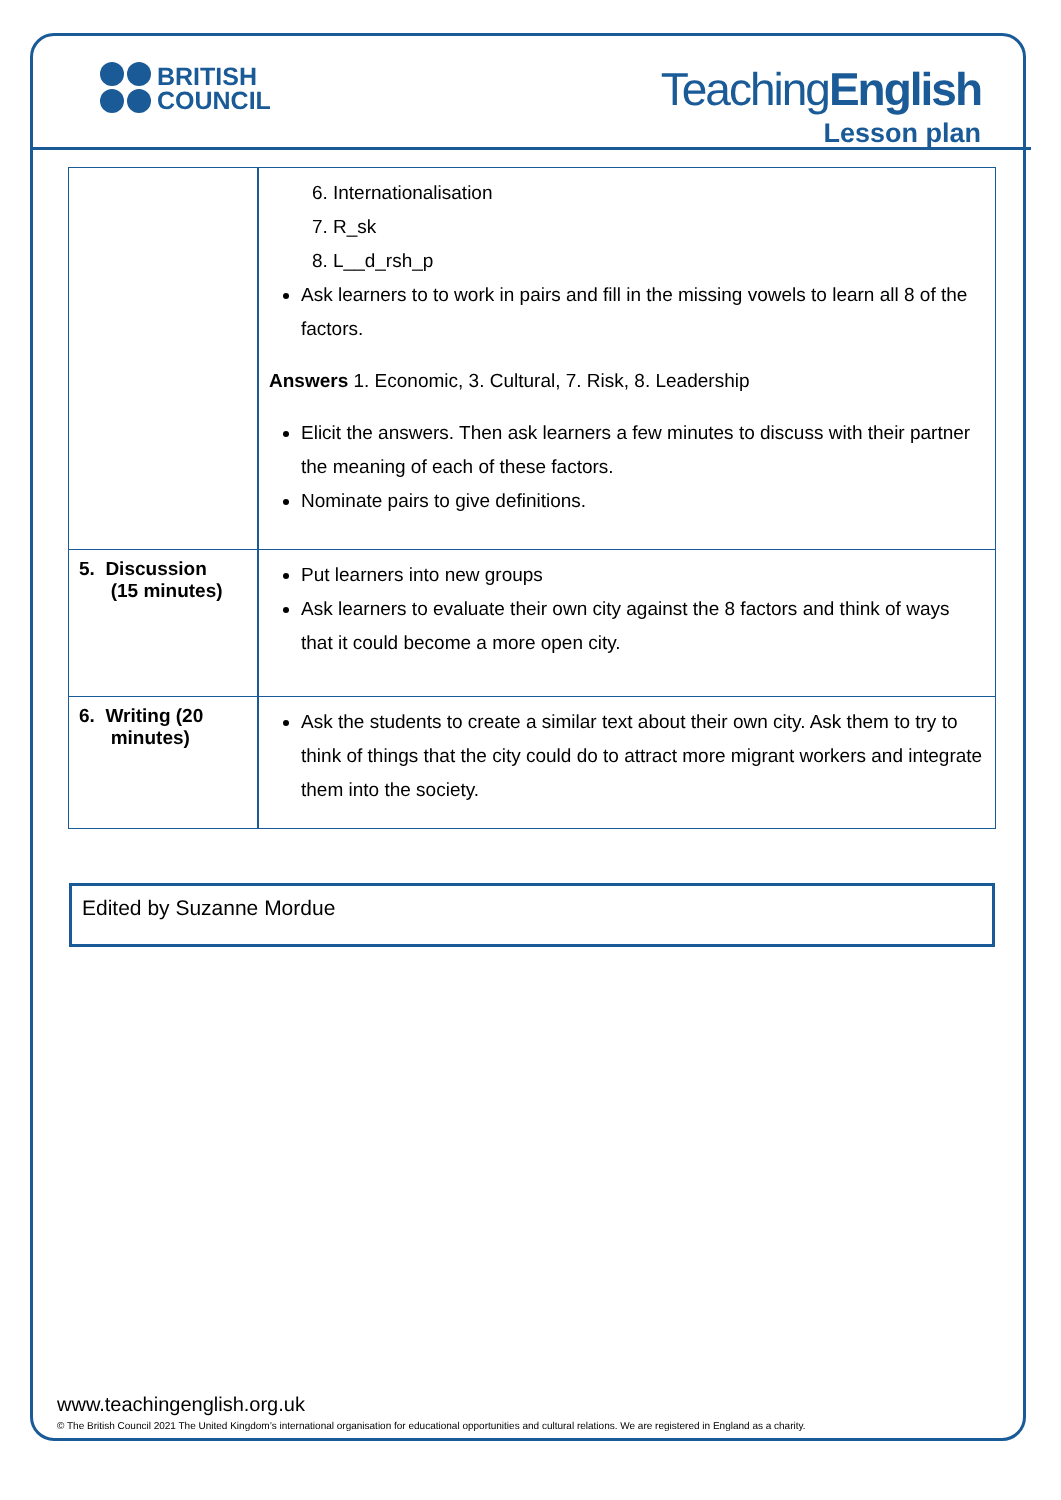BRITISH
COUNCIL
TeachingEnglish
Lesson plan
| | 6. Internationalisation 7. R_sk 8. L__d_rsh_p Ask learners to to work in pairs and fill in the missing vowels to learn all 8 of the factors. Answers 1. Economic, 3. Cultural, 7. Risk, 8. Leadership Elicit the answers. Then ask learners a few minutes to discuss with their partner the meaning of each of these factors. Nominate pairs to give definitions. |
| 5. Discussion (15 minutes) | Put learners into new groups Ask learners to evaluate their own city against the 8 factors and think of ways that it could become a more open city. |
| 6. Writing (20 minutes) | Ask the students to create a similar text about their own city. Ask them to try to think of things that the city could do to attract more migrant workers and integrate them into the society. |
Edited by Suzanne Mordue
www.teachingenglish.org.uk
© The British Council 2021 The United Kingdom’s international organisation for educational opportunities and cultural relations. We are registered in England as a charity.